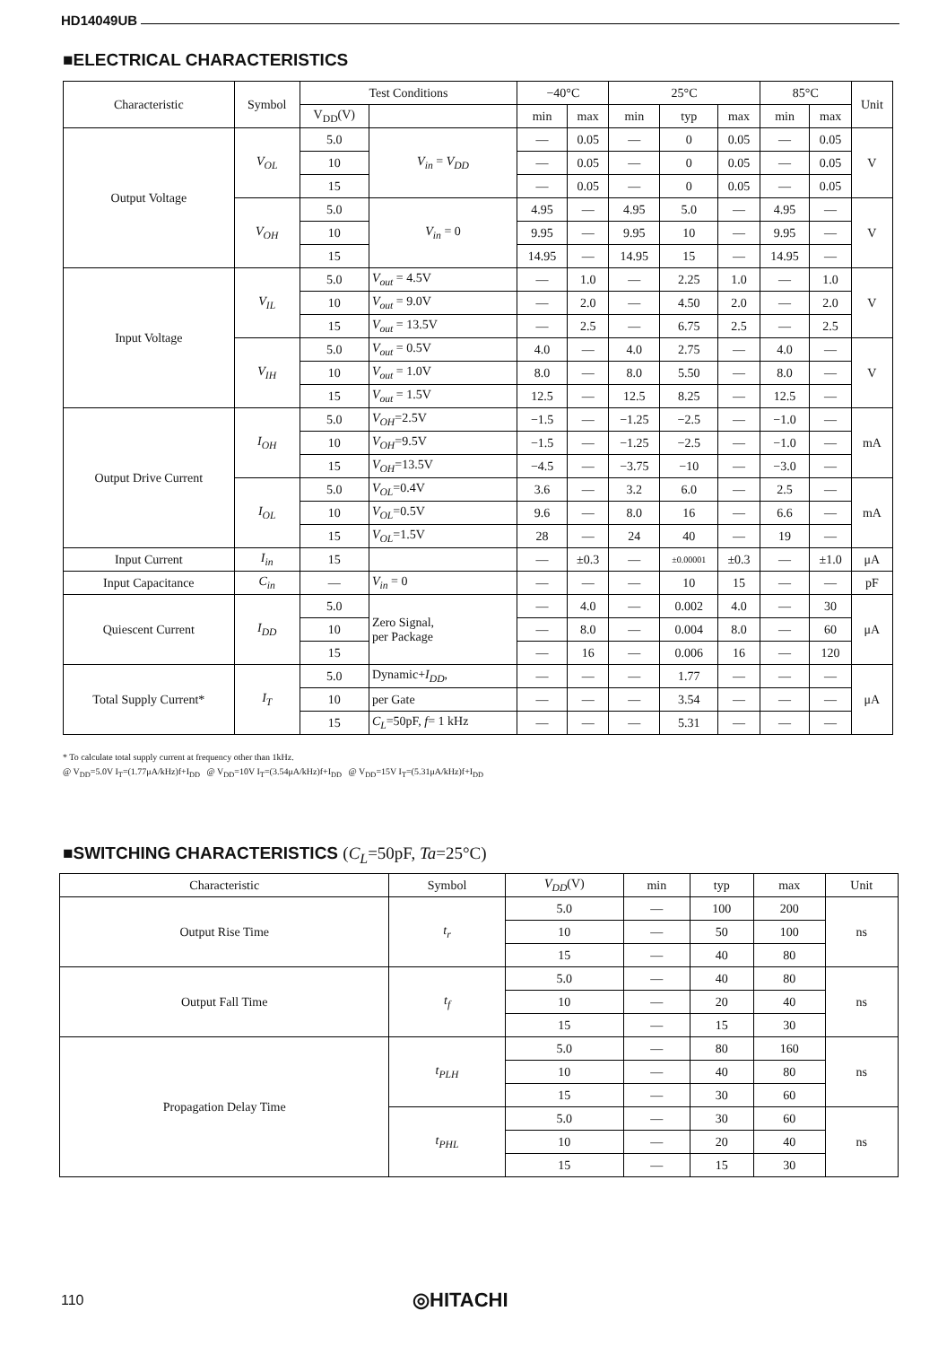HD14049UB
■ELECTRICAL CHARACTERISTICS
| Characteristic | Symbol | Test Conditions | | −40°C | | 25°C | | | 85°C | | Unit |
| --- | --- | --- | --- | --- | --- | --- | --- | --- | --- | --- | --- |
| | | V<sub>DD</sub>(V) | | min | max | min | typ | max | min | max | |
| Output Voltage | V<sub>OL</sub> | 5.0 | V<sub>in</sub> = V<sub>DD</sub> | — | 0.05 | — | 0 | 0.05 | — | 0.05 | V |
| | | 10 | | — | 0.05 | — | 0 | 0.05 | — | 0.05 | |
| | | 15 | | — | 0.05 | — | 0 | 0.05 | — | 0.05 | |
| | V<sub>OH</sub> | 5.0 | V<sub>in</sub> = 0 | 4.95 | — | 4.95 | 5.0 | — | 4.95 | — | V |
| | | 10 | | 9.95 | — | 9.95 | 10 | — | 9.95 | — | |
| | | 15 | | 14.95 | — | 14.95 | 15 | — | 14.95 | — | |
| Input Voltage | V<sub>IL</sub> | 5.0 | V<sub>out</sub> = 4.5V | — | 1.0 | — | 2.25 | 1.0 | — | 1.0 | V |
| | | 10 | V<sub>out</sub> = 9.0V | — | 2.0 | — | 4.50 | 2.0 | — | 2.0 | |
| | | 15 | V<sub>out</sub> = 13.5V | — | 2.5 | — | 6.75 | 2.5 | — | 2.5 | |
| | V<sub>IH</sub> | 5.0 | V<sub>out</sub> = 0.5V | 4.0 | — | 4.0 | 2.75 | — | 4.0 | — | V |
| | | 10 | V<sub>out</sub> = 1.0V | 8.0 | — | 8.0 | 5.50 | — | 8.0 | — | |
| | | 15 | V<sub>out</sub> = 1.5V | 12.5 | — | 12.5 | 8.25 | — | 12.5 | — | |
| Output Drive Current | I<sub>OH</sub> | 5.0 | V<sub>OH</sub> =2.5V | −1.5 | — | −1.25 | −2.5 | — | −1.0 | — | mA |
| | | 10 | V<sub>OH</sub> =9.5V | −1.5 | — | −1.25 | −2.5 | — | −1.0 | — | |
| | | 15 | V<sub>OH</sub> =13.5V | −4.5 | — | −3.75 | −10 | — | −3.0 | — | |
| | I<sub>OL</sub> | 5.0 | V<sub>OL</sub> =0.4V | 3.6 | — | 3.2 | 6.0 | — | 2.5 | — | mA |
| | | 10 | V<sub>OL</sub> =0.5V | 9.6 | — | 8.0 | 16 | — | 6.6 | — | |
| | | 15 | V<sub>OL</sub> =1.5V | 28 | — | 24 | 40 | — | 19 | — | |
| Input Current | I<sub>in</sub> | 15 | | — | ±0.3 | — | ±0.00001 | ±0.3 | — | ±1.0 | μA |
| Input Capacitance | C<sub>in</sub> | — | V<sub>in</sub> = 0 | — | — | — | 10 | 15 | — | — | pF |
| Quiescent Current | I<sub>DD</sub> | 5.0 | Zero Signal, per Package | — | 4.0 | — | 0.002 | 4.0 | — | 30 | μA |
| | | 10 | | — | 8.0 | — | 0.004 | 8.0 | — | 60 | |
| | | 15 | | — | 16 | — | 0.006 | 16 | — | 120 | |
| Total Supply Current* | I<sub>T</sub> | 5.0 | Dynamic+ I<sub>DD</sub> , | — | — | — | 1.77 | — | — | — | μA |
| | | 10 | per Gate | — | — | — | 3.54 | — | — | — | |
| | | 15 | C<sub>L</sub> =50pF, f = 1 kHz | — | — | — | 5.31 | — | — | — | |
* To calculate total supply current at frequency other than 1kHz.
@ V<sub>DD</sub>=5.0V I<sub>T</sub>=(1.77μA/kHz)f+I<sub>DD</sub> @ V<sub>DD</sub>=10V I<sub>T</sub>=(3.54μA/kHz)f+I<sub>DD</sub> @ V<sub>DD</sub>=15V I<sub>T</sub>=(5.31μA/kHz)f+I<sub>DD</sub>
■SWITCHING CHARACTERISTICS (C<sub>L</sub>=50pF, Ta=25°C)
| Characteristic | Symbol | V<sub>DD</sub> (V) | min | typ | max | Unit |
| --- | --- | --- | --- | --- | --- | --- |
| Output Rise Time | t<sub>r</sub> | 5.0 | — | 100 | 200 | ns |
| | | 10 | — | 50 | 100 | |
| | | 15 | — | 40 | 80 | |
| Output Fall Time | t<sub>f</sub> | 5.0 | — | 40 | 80 | ns |
| | | 10 | — | 20 | 40 | |
| | | 15 | — | 15 | 30 | |
| Propagation Delay Time | t<sub>PLH</sub> | 5.0 | — | 80 | 160 | ns |
| | | 10 | — | 40 | 80 | |
| | | 15 | — | 30 | 60 | |
| | t<sub>PHL</sub> | 5.0 | — | 30 | 60 | ns |
| | | 10 | — | 20 | 40 | |
| | | 15 | — | 15 | 30 | |
110 ◎HITACHI